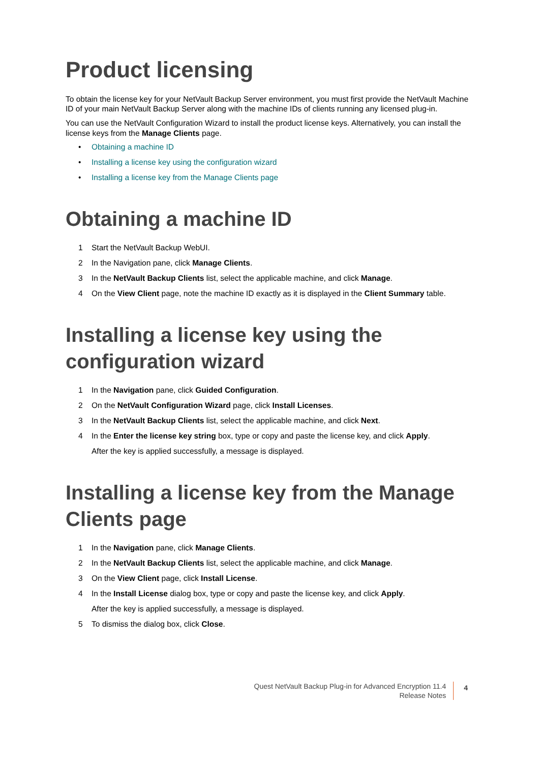Product licensing
To obtain the license key for your NetVault Backup Server environment, you must first provide the NetVault Machine ID of your main NetVault Backup Server along with the machine IDs of clients running any licensed plug-in.
You can use the NetVault Configuration Wizard to install the product license keys. Alternatively, you can install the license keys from the Manage Clients page.
• Obtaining a machine ID
• Installing a license key using the configuration wizard
• Installing a license key from the Manage Clients page
Obtaining a machine ID
1 Start the NetVault Backup WebUI.
2 In the Navigation pane, click Manage Clients.
3 In the NetVault Backup Clients list, select the applicable machine, and click Manage.
4 On the View Client page, note the machine ID exactly as it is displayed in the Client Summary table.
Installing a license key using the configuration wizard
1 In the Navigation pane, click Guided Configuration.
2 On the NetVault Configuration Wizard page, click Install Licenses.
3 In the NetVault Backup Clients list, select the applicable machine, and click Next.
4 In the Enter the license key string box, type or copy and paste the license key, and click Apply.
After the key is applied successfully, a message is displayed.
Installing a license key from the Manage Clients page
1 In the Navigation pane, click Manage Clients.
2 In the NetVault Backup Clients list, select the applicable machine, and click Manage.
3 On the View Client page, click Install License.
4 In the Install License dialog box, type or copy and paste the license key, and click Apply.
After the key is applied successfully, a message is displayed.
5 To dismiss the dialog box, click Close.
Quest NetVault Backup Plug-in for Advanced Encryption 11.4
Release Notes
4